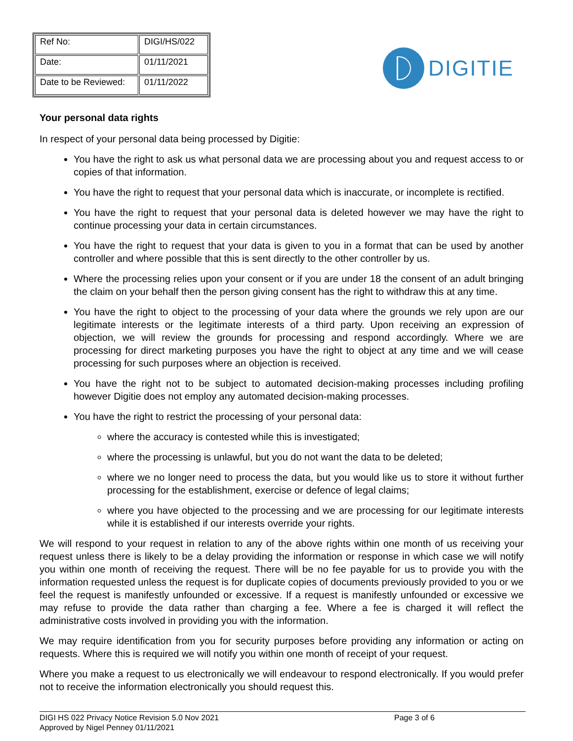| Ref No: | DIGI/HS/022 |
| Date: | 01/11/2021 |
| Date to be Reviewed: | 01/11/2022 |
DIGITIE
Your personal data rights
In respect of your personal data being processed by Digitie:
You have the right to ask us what personal data we are processing about you and request access to or copies of that information.
You have the right to request that your personal data which is inaccurate, or incomplete is rectified.
You have the right to request that your personal data is deleted however we may have the right to continue processing your data in certain circumstances.
You have the right to request that your data is given to you in a format that can be used by another controller and where possible that this is sent directly to the other controller by us.
Where the processing relies upon your consent or if you are under 18 the consent of an adult bringing the claim on your behalf then the person giving consent has the right to withdraw this at any time.
You have the right to object to the processing of your data where the grounds we rely upon are our legitimate interests or the legitimate interests of a third party. Upon receiving an expression of objection, we will review the grounds for processing and respond accordingly. Where we are processing for direct marketing purposes you have the right to object at any time and we will cease processing for such purposes where an objection is received.
You have the right not to be subject to automated decision-making processes including profiling however Digitie does not employ any automated decision-making processes.
You have the right to restrict the processing of your personal data:
where the accuracy is contested while this is investigated;
where the processing is unlawful, but you do not want the data to be deleted;
where we no longer need to process the data, but you would like us to store it without further processing for the establishment, exercise or defence of legal claims;
where you have objected to the processing and we are processing for our legitimate interests while it is established if our interests override your rights.
We will respond to your request in relation to any of the above rights within one month of us receiving your request unless there is likely to be a delay providing the information or response in which case we will notify you within one month of receiving the request. There will be no fee payable for us to provide you with the information requested unless the request is for duplicate copies of documents previously provided to you or we feel the request is manifestly unfounded or excessive. If a request is manifestly unfounded or excessive we may refuse to provide the data rather than charging a fee. Where a fee is charged it will reflect the administrative costs involved in providing you with the information.
We may require identification from you for security purposes before providing any information or acting on requests. Where this is required we will notify you within one month of receipt of your request.
Where you make a request to us electronically we will endeavour to respond electronically. If you would prefer not to receive the information electronically you should request this.
DIGI HS 022 Privacy Notice Revision 5.0 Nov 2021 Page 3 of 6
Approved by Nigel Penney 01/11/2021